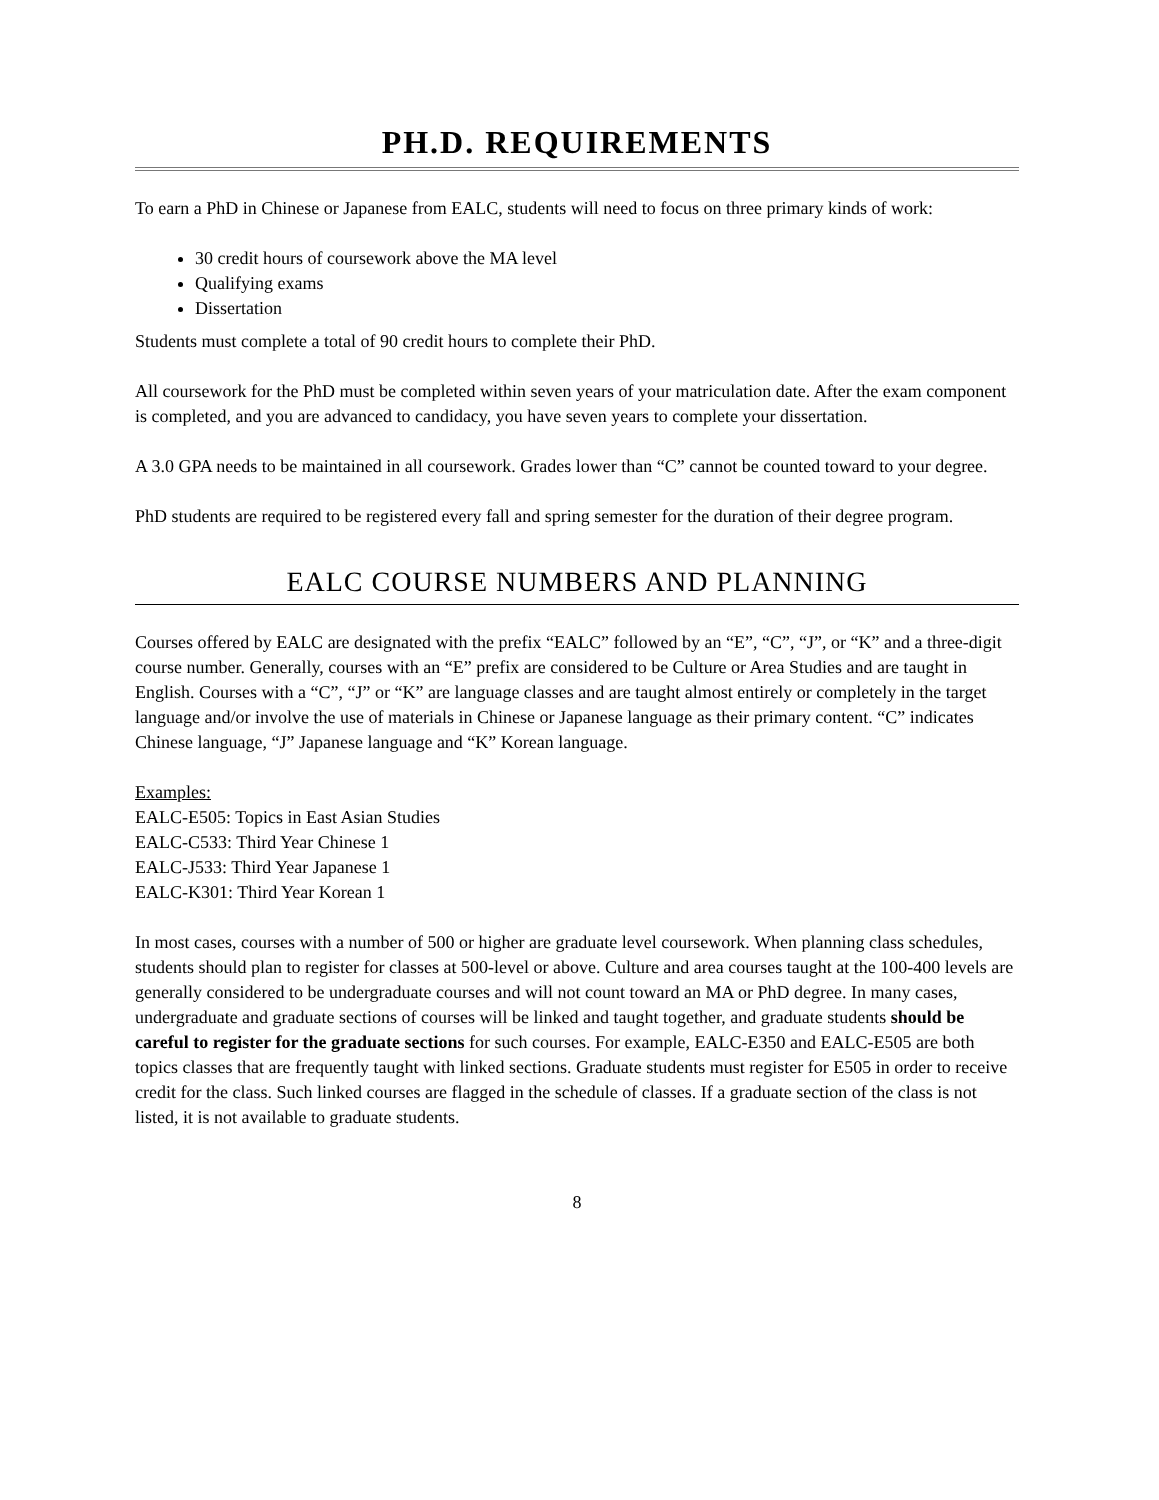PH.D. REQUIREMENTS
To earn a PhD in Chinese or Japanese from EALC, students will need to focus on three primary kinds of work:
30 credit hours of coursework above the MA level
Qualifying exams
Dissertation
Students must complete a total of 90 credit hours to complete their PhD.
All coursework for the PhD must be completed within seven years of your matriculation date. After the exam component is completed, and you are advanced to candidacy, you have seven years to complete your dissertation.
A 3.0 GPA needs to be maintained in all coursework. Grades lower than “C” cannot be counted toward to your degree.
PhD students are required to be registered every fall and spring semester for the duration of their degree program.
EALC COURSE NUMBERS AND PLANNING
Courses offered by EALC are designated with the prefix “EALC” followed by an “E”, “C”, “J”, or “K” and a three-digit course number. Generally, courses with an “E” prefix are considered to be Culture or Area Studies and are taught in English. Courses with a “C”, “J” or “K” are language classes and are taught almost entirely or completely in the target language and/or involve the use of materials in Chinese or Japanese language as their primary content. “C” indicates Chinese language, “J” Japanese language and “K” Korean language.
Examples:
EALC-E505: Topics in East Asian Studies
EALC-C533: Third Year Chinese 1
EALC-J533: Third Year Japanese 1
EALC-K301: Third Year Korean 1
In most cases, courses with a number of 500 or higher are graduate level coursework. When planning class schedules, students should plan to register for classes at 500-level or above. Culture and area courses taught at the 100-400 levels are generally considered to be undergraduate courses and will not count toward an MA or PhD degree. In many cases, undergraduate and graduate sections of courses will be linked and taught together, and graduate students should be careful to register for the graduate sections for such courses. For example, EALC-E350 and EALC-E505 are both topics classes that are frequently taught with linked sections. Graduate students must register for E505 in order to receive credit for the class. Such linked courses are flagged in the schedule of classes. If a graduate section of the class is not listed, it is not available to graduate students.
8